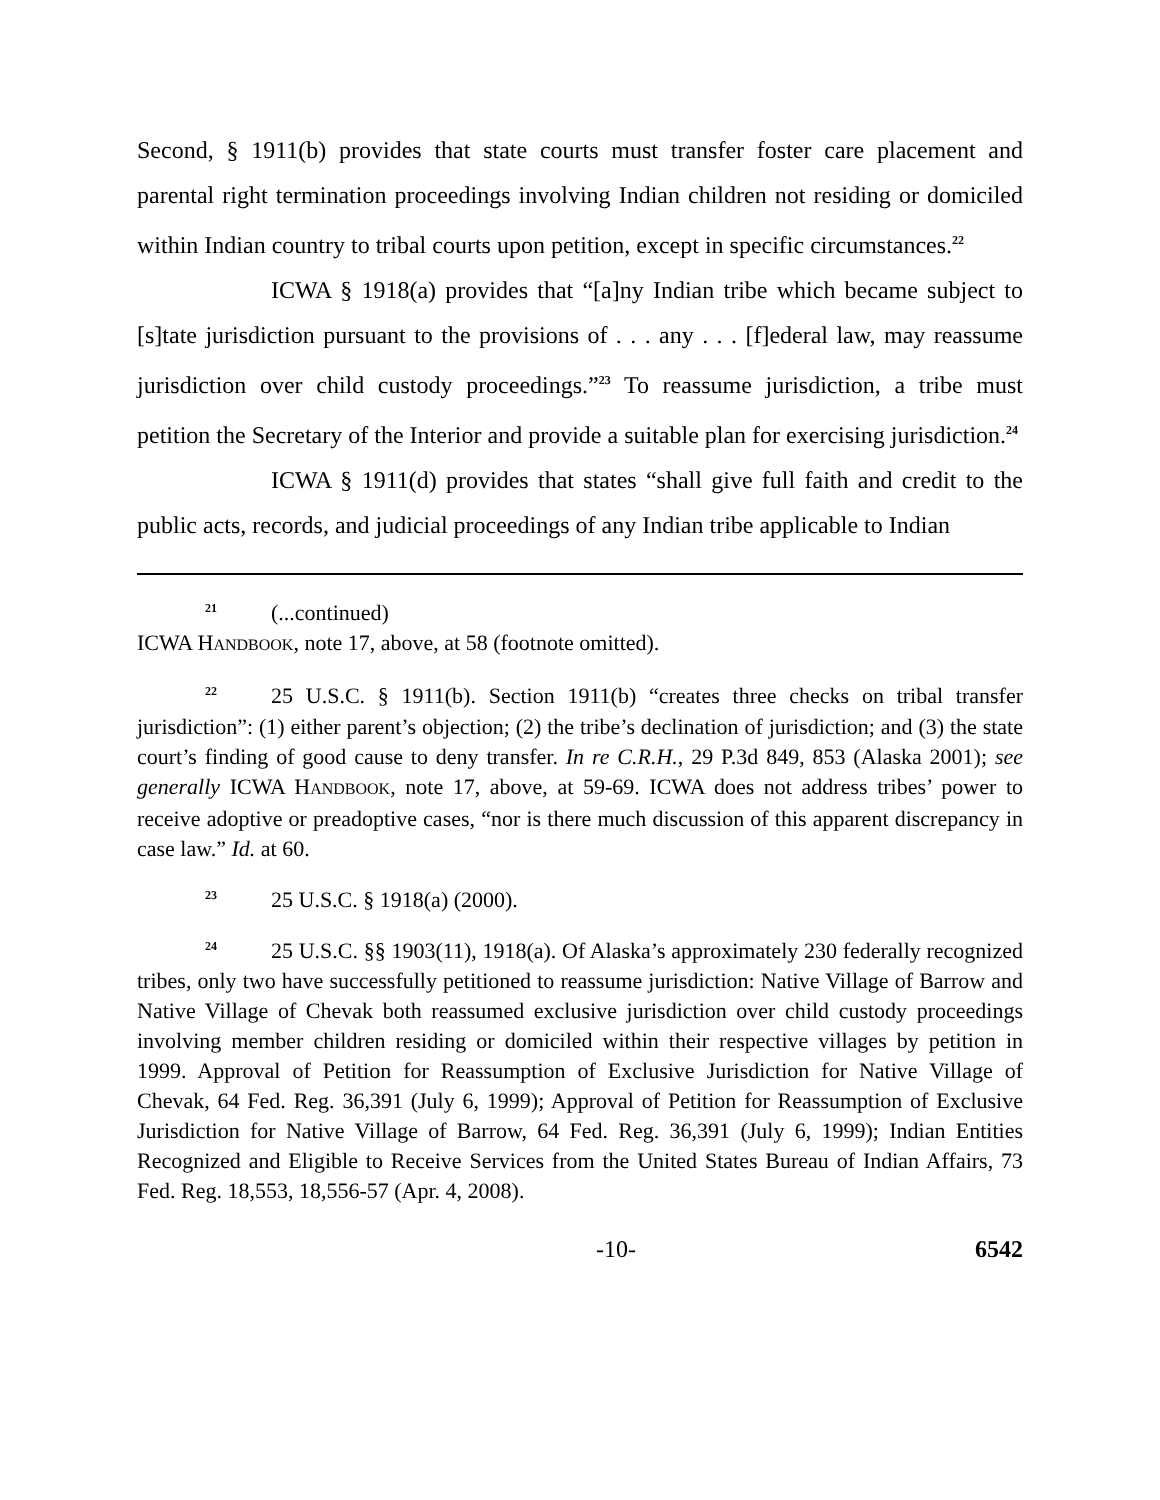Second, § 1911(b) provides that state courts must transfer foster care placement and parental right termination proceedings involving Indian children not residing or domiciled within Indian country to tribal courts upon petition, except in specific circumstances.<sup>22</sup>
ICWA § 1918(a) provides that “[a]ny Indian tribe which became subject to [s]tate jurisdiction pursuant to the provisions of . . . any . . . [f]ederal law, may reassume jurisdiction over child custody proceedings.”<sup>23</sup> To reassume jurisdiction, a tribe must petition the Secretary of the Interior and provide a suitable plan for exercising jurisdiction.<sup>24</sup>
ICWA § 1911(d) provides that states “shall give full faith and credit to the public acts, records, and judicial proceedings of any Indian tribe applicable to Indian
<sup>21</sup> (...continued)
ICWA HANDBOOK, note 17, above, at 58 (footnote omitted).
<sup>22</sup> 25 U.S.C. § 1911(b). Section 1911(b) “creates three checks on tribal transfer jurisdiction”: (1) either parent’s objection; (2) the tribe’s declination of jurisdiction; and (3) the state court’s finding of good cause to deny transfer. In re C.R.H., 29 P.3d 849, 853 (Alaska 2001); see generally ICWA HANDBOOK, note 17, above, at 59-69. ICWA does not address tribes’ power to receive adoptive or preadoptive cases, “nor is there much discussion of this apparent discrepancy in case law.” Id. at 60.
<sup>23</sup> 25 U.S.C. § 1918(a) (2000).
<sup>24</sup> 25 U.S.C. §§ 1903(11), 1918(a). Of Alaska’s approximately 230 federally recognized tribes, only two have successfully petitioned to reassume jurisdiction: Native Village of Barrow and Native Village of Chevak both reassumed exclusive jurisdiction over child custody proceedings involving member children residing or domiciled within their respective villages by petition in 1999. Approval of Petition for Reassumption of Exclusive Jurisdiction for Native Village of Chevak, 64 Fed. Reg. 36,391 (July 6, 1999); Approval of Petition for Reassumption of Exclusive Jurisdiction for Native Village of Barrow, 64 Fed. Reg. 36,391 (July 6, 1999); Indian Entities Recognized and Eligible to Receive Services from the United States Bureau of Indian Affairs, 73 Fed. Reg. 18,553, 18,556-57 (Apr. 4, 2008).
-10- 6542